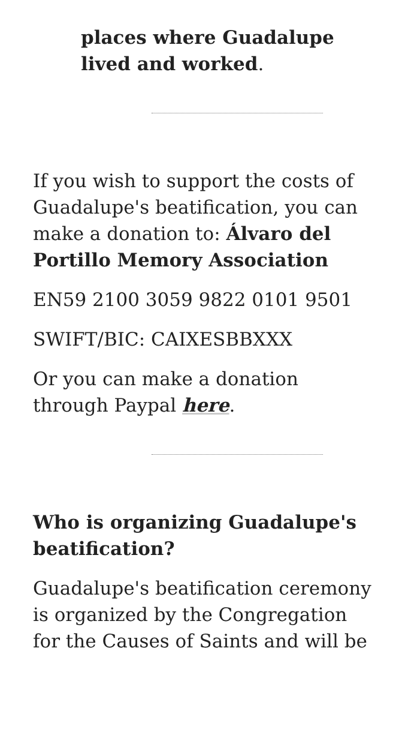places where Guadalupe lived and worked.
If you wish to support the costs of Guadalupe's beatification, you can make a donation to: Álvaro del Portillo Memory Association
EN59 2100 3059 9822 0101 9501
SWIFT/BIC: CAIXESBBXXX
Or you can make a donation through Paypal here.
Who is organizing Guadalupe's beatification?
Guadalupe's beatification ceremony is organized by the Congregation for the Causes of Saints and will be